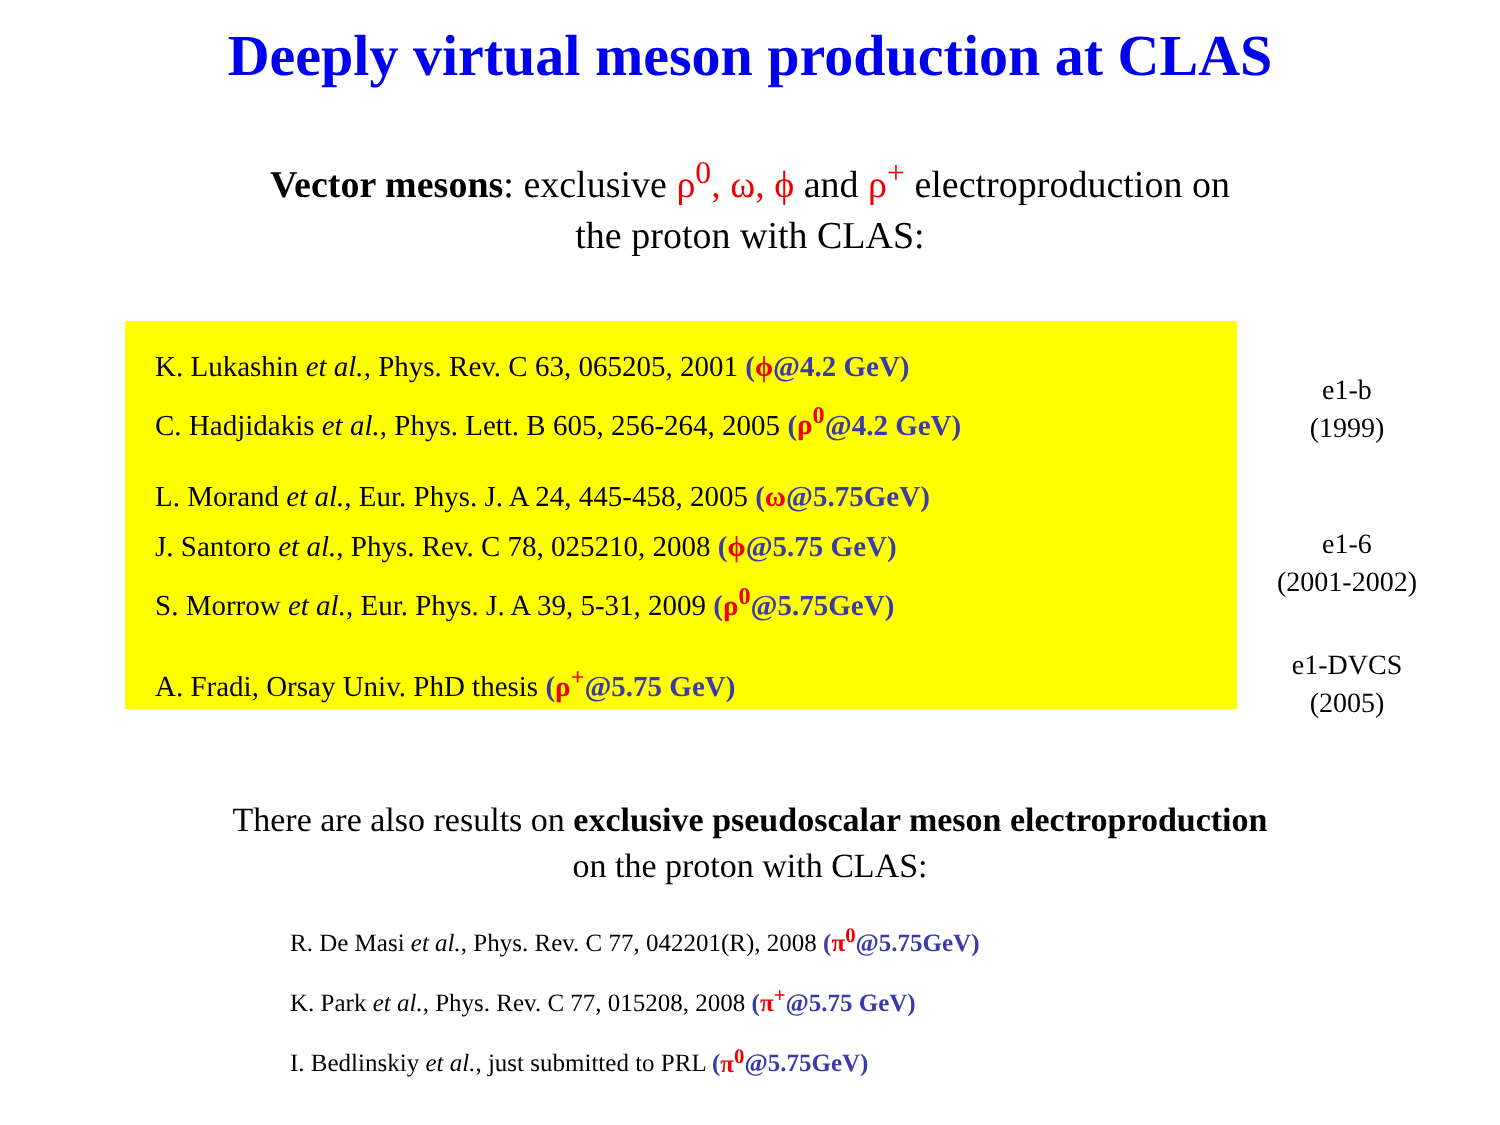Deeply virtual meson production at CLAS
Vector mesons: exclusive ρ<sup>0</sup>, ω, ϕ and ρ<sup>+</sup> electroproduction on
the proton with CLAS:
K. Lukashin et al., Phys. Rev. C 63, 065205, 2001 (ϕ@4.2 GeV)
C. Hadjidakis et al., Phys. Lett. B 605, 256-264, 2005 (ρ<sup>0</sup>@4.2 GeV)
L. Morand et al., Eur. Phys. J. A 24, 445-458, 2005 (ω@5.75GeV)
J. Santoro et al., Phys. Rev. C 78, 025210, 2008 (ϕ@5.75 GeV)
S. Morrow et al., Eur. Phys. J. A 39, 5-31, 2009 (ρ<sup>0</sup>@5.75GeV)
A. Fradi, Orsay Univ. PhD thesis (ρ<sup>+</sup>@5.75 GeV)
e1-b
(1999)
e1-6
(2001-2002)
e1-DVCS
(2005)
There are also results on exclusive pseudoscalar meson electroproduction
on the proton with CLAS:
R. De Masi et al., Phys. Rev. C 77, 042201(R), 2008 (π<sup>0</sup>@5.75GeV)
K. Park et al., Phys. Rev. C 77, 015208, 2008 (π<sup>+</sup>@5.75 GeV)
I. Bedlinskiy et al., just submitted to PRL (π<sup>0</sup>@5.75GeV)